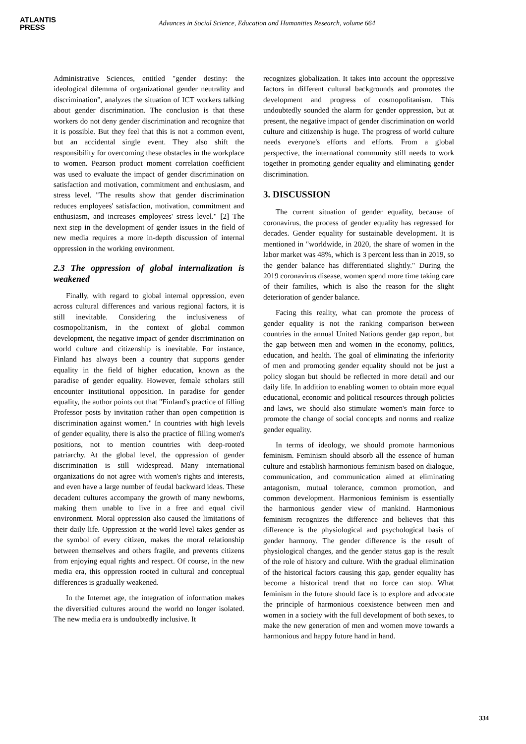ATLANTIS
PRESS
Advances in Social Science, Education and Humanities Research, volume 664
Administrative Sciences, entitled "gender destiny: the ideological dilemma of organizational gender neutrality and discrimination", analyzes the situation of ICT workers talking about gender discrimination. The conclusion is that these workers do not deny gender discrimination and recognize that it is possible. But they feel that this is not a common event, but an accidental single event. They also shift the responsibility for overcoming these obstacles in the workplace to women. Pearson product moment correlation coefficient was used to evaluate the impact of gender discrimination on satisfaction and motivation, commitment and enthusiasm, and stress level. "The results show that gender discrimination reduces employees' satisfaction, motivation, commitment and enthusiasm, and increases employees' stress level." [2] The next step in the development of gender issues in the field of new media requires a more in-depth discussion of internal oppression in the working environment.
2.3 The oppression of global internalization is weakened
Finally, with regard to global internal oppression, even across cultural differences and various regional factors, it is still inevitable. Considering the inclusiveness of cosmopolitanism, in the context of global common development, the negative impact of gender discrimination on world culture and citizenship is inevitable. For instance, Finland has always been a country that supports gender equality in the field of higher education, known as the paradise of gender equality. However, female scholars still encounter institutional opposition. In paradise for gender equality, the author points out that "Finland's practice of filling Professor posts by invitation rather than open competition is discrimination against women." In countries with high levels of gender equality, there is also the practice of filling women's positions, not to mention countries with deep-rooted patriarchy. At the global level, the oppression of gender discrimination is still widespread. Many international organizations do not agree with women's rights and interests, and even have a large number of feudal backward ideas. These decadent cultures accompany the growth of many newborns, making them unable to live in a free and equal civil environment. Moral oppression also caused the limitations of their daily life. Oppression at the world level takes gender as the symbol of every citizen, makes the moral relationship between themselves and others fragile, and prevents citizens from enjoying equal rights and respect. Of course, in the new media era, this oppression rooted in cultural and conceptual differences is gradually weakened.
In the Internet age, the integration of information makes the diversified cultures around the world no longer isolated. The new media era is undoubtedly inclusive. It
recognizes globalization. It takes into account the oppressive factors in different cultural backgrounds and promotes the development and progress of cosmopolitanism. This undoubtedly sounded the alarm for gender oppression, but at present, the negative impact of gender discrimination on world culture and citizenship is huge. The progress of world culture needs everyone's efforts and efforts. From a global perspective, the international community still needs to work together in promoting gender equality and eliminating gender discrimination.
3. DISCUSSION
The current situation of gender equality, because of coronavirus, the process of gender equality has regressed for decades. Gender equality for sustainable development. It is mentioned in "worldwide, in 2020, the share of women in the labor market was 48%, which is 3 percent less than in 2019, so the gender balance has differentiated slightly." During the 2019 coronavirus disease, women spend more time taking care of their families, which is also the reason for the slight deterioration of gender balance.
Facing this reality, what can promote the process of gender equality is not the ranking comparison between countries in the annual United Nations gender gap report, but the gap between men and women in the economy, politics, education, and health. The goal of eliminating the inferiority of men and promoting gender equality should not be just a policy slogan but should be reflected in more detail and our daily life. In addition to enabling women to obtain more equal educational, economic and political resources through policies and laws, we should also stimulate women's main force to promote the change of social concepts and norms and realize gender equality.
In terms of ideology, we should promote harmonious feminism. Feminism should absorb all the essence of human culture and establish harmonious feminism based on dialogue, communication, and communication aimed at eliminating antagonism, mutual tolerance, common promotion, and common development. Harmonious feminism is essentially the harmonious gender view of mankind. Harmonious feminism recognizes the difference and believes that this difference is the physiological and psychological basis of gender harmony. The gender difference is the result of physiological changes, and the gender status gap is the result of the role of history and culture. With the gradual elimination of the historical factors causing this gap, gender equality has become a historical trend that no force can stop. What feminism in the future should face is to explore and advocate the principle of harmonious coexistence between men and women in a society with the full development of both sexes, to make the new generation of men and women move towards a harmonious and happy future hand in hand.
334